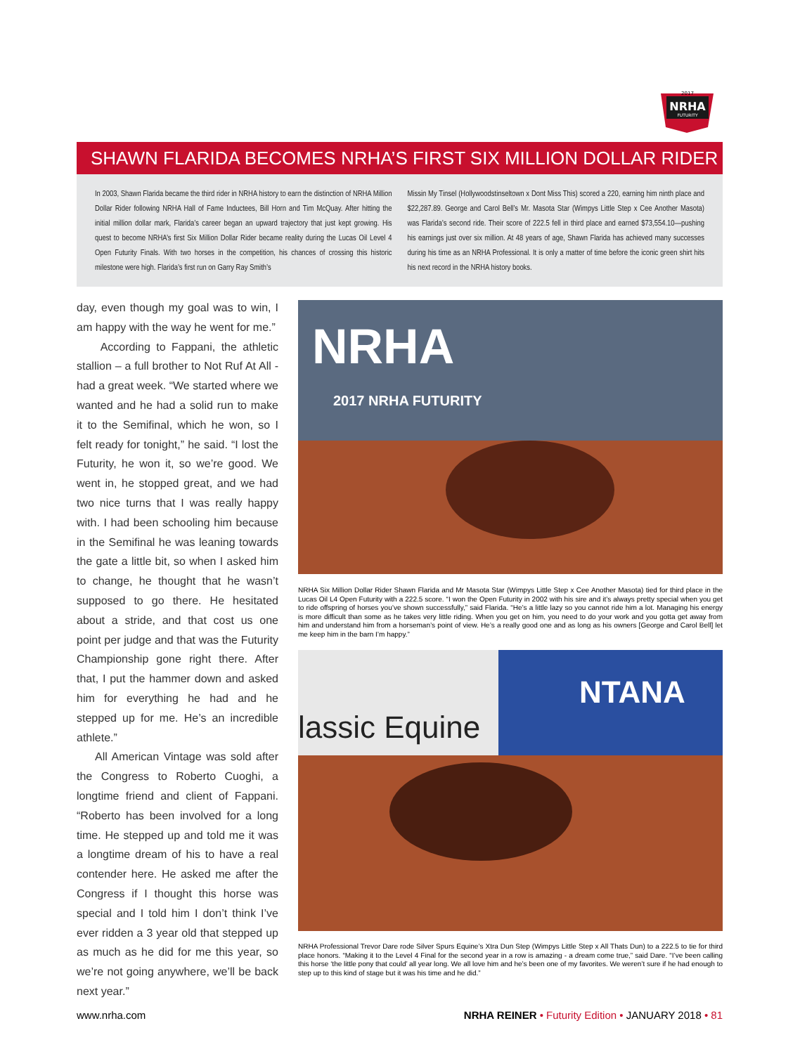NRHA
FUTURITY
2017
SHAWN FLARIDA BECOMES NRHA’S FIRST SIX MILLION DOLLAR RIDER
In 2003, Shawn Flarida became the third rider in NRHA history to earn the distinction of NRHA Million Dollar Rider following NRHA Hall of Fame Inductees, Bill Horn and Tim McQuay. After hitting the initial million dollar mark, Flarida’s career began an upward trajectory that just kept growing. His quest to become NRHA’s first Six Million Dollar Rider became reality during the Lucas Oil Level 4 Open Futurity Finals. With two horses in the competition, his chances of crossing this historic milestone were high. Flarida’s first run on Garry Ray Smith’s
Missin My Tinsel (Hollywoodstinseltown x Dont Miss This) scored a 220, earning him ninth place and $22,287.89. George and Carol Bell’s Mr. Masota Star (Wimpys Little Step x Cee Another Masota) was Flarida’s second ride. Their score of 222.5 fell in third place and earned $73,554.10—pushing his earnings just over six million. At 48 years of age, Shawn Flarida has achieved many successes during his time as an NRHA Professional. It is only a matter of time before the iconic green shirt hits his next record in the NRHA history books.
day, even though my goal was to win, I am happy with the way he went for me.”
According to Fappani, the athletic stallion – a full brother to Not Ruf At All - had a great week. “We started where we wanted and he had a solid run to make it to the Semifinal, which he won, so I felt ready for tonight,” he said. “I lost the Futurity, he won it, so we’re good. We went in, he stopped great, and we had two nice turns that I was really happy with. I had been schooling him because in the Semifinal he was leaning towards the gate a little bit, so when I asked him to change, he thought that he wasn’t supposed to go there. He hesitated about a stride, and that cost us one point per judge and that was the Futurity Championship gone right there. After that, I put the hammer down and asked him for everything he had and he stepped up for me. He’s an incredible athlete.”
All American Vintage was sold after the Congress to Roberto Cuoghi, a longtime friend and client of Fappani. “Roberto has been involved for a long time. He stepped up and told me it was a longtime dream of his to have a real contender here. He asked me after the Congress if I thought this horse was special and I told him I don’t think I’ve ever ridden a 3 year old that stepped up as much as he did for me this year, so we’re not going anywhere, we’ll be back next year.”
NRHA
2017 NRHA FUTURITY
NRHA Six Million Dollar Rider Shawn Flarida and Mr Masota Star (Wimpys Little Step x Cee Another Masota) tied for third place in the Lucas Oil L4 Open Futurity with a 222.5 score. “I won the Open Futurity in 2002 with his sire and it’s always pretty special when you get to ride offspring of horses you’ve shown successfully,” said Flarida. “He’s a little lazy so you cannot ride him a lot. Managing his energy is more difficult than some as he takes very little riding. When you get on him, you need to do your work and you gotta get away from him and understand him from a horseman’s point of view. He’s a really good one and as long as his owners [George and Carol Bell] let me keep him in the barn I’m happy.”
lassic Equine
NTANA
NRHA Professional Trevor Dare rode Silver Spurs Equine’s Xtra Dun Step (Wimpys Little Step x All Thats Dun) to a 222.5 to tie for third place honors. “Making it to the Level 4 Final for the second year in a row is amazing - a dream come true,” said Dare. “I’ve been calling this horse ‘the little pony that could’ all year long. We all love him and he’s been one of my favorites. We weren’t sure if he had enough to step up to this kind of stage but it was his time and he did.”
www.nrha.com NRHA REINER • Futurity Edition • JANUARY 2018 • 81